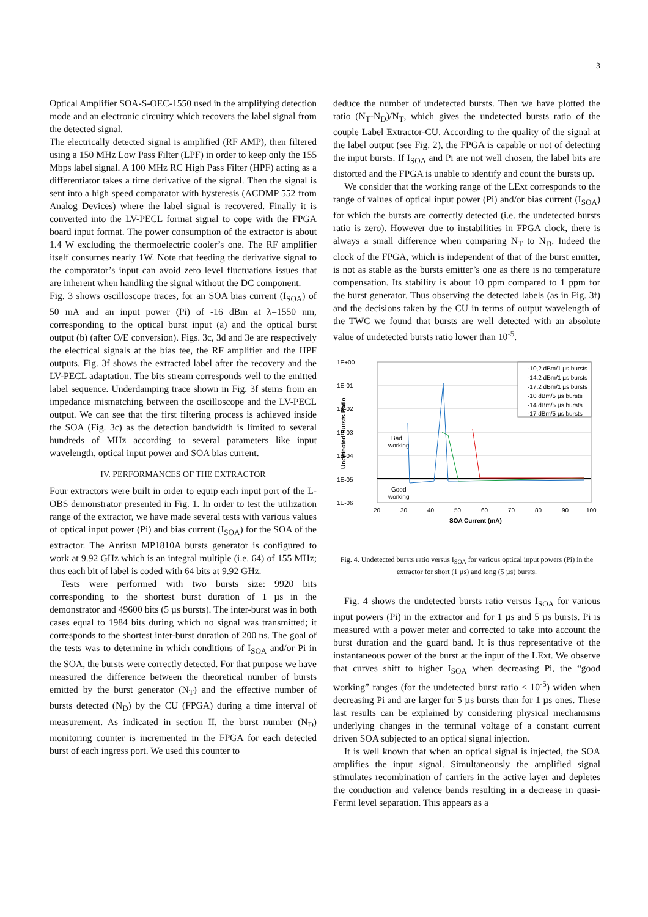3
Optical Amplifier SOA-S-OEC-1550 used in the amplifying detection mode and an electronic circuitry which recovers the label signal from the detected signal.
The electrically detected signal is amplified (RF AMP), then filtered using a 150 MHz Low Pass Filter (LPF) in order to keep only the 155 Mbps label signal. A 100 MHz RC High Pass Filter (HPF) acting as a differentiator takes a time derivative of the signal. Then the signal is sent into a high speed comparator with hysteresis (ACDMP 552 from Analog Devices) where the label signal is recovered. Finally it is converted into the LV-PECL format signal to cope with the FPGA board input format. The power consumption of the extractor is about 1.4 W excluding the thermoelectric cooler’s one. The RF amplifier itself consumes nearly 1W. Note that feeding the derivative signal to the comparator’s input can avoid zero level fluctuations issues that are inherent when handling the signal without the DC component.
Fig. 3 shows oscilloscope traces, for an SOA bias current (I<sub>SOA</sub>) of 50 mA and an input power (Pi) of -16 dBm at λ=1550 nm, corresponding to the optical burst input (a) and the optical burst output (b) (after O/E conversion). Figs. 3c, 3d and 3e are respectively the electrical signals at the bias tee, the RF amplifier and the HPF outputs. Fig. 3f shows the extracted label after the recovery and the LV-PECL adaptation. The bits stream corresponds well to the emitted label sequence. Underdamping trace shown in Fig. 3f stems from an impedance mismatching between the oscilloscope and the LV-PECL output. We can see that the first filtering process is achieved inside the SOA (Fig. 3c) as the detection bandwidth is limited to several hundreds of MHz according to several parameters like input wavelength, optical input power and SOA bias current.
IV. PERFORMANCES OF THE EXTRACTOR
Four extractors were built in order to equip each input port of the L-OBS demonstrator presented in Fig. 1. In order to test the utilization range of the extractor, we have made several tests with various values of optical input power (Pi) and bias current (I<sub>SOA</sub>) for the SOA of the extractor. The Anritsu MP1810A bursts generator is configured to work at 9.92 GHz which is an integral multiple (i.e. 64) of 155 MHz; thus each bit of label is coded with 64 bits at 9.92 GHz.
Tests were performed with two bursts size: 9920 bits corresponding to the shortest burst duration of 1 µs in the demonstrator and 49600 bits (5 µs bursts). The inter-burst was in both cases equal to 1984 bits during which no signal was transmitted; it corresponds to the shortest inter-burst duration of 200 ns. The goal of the tests was to determine in which conditions of I<sub>SOA</sub> and/or Pi in the SOA, the bursts were correctly detected. For that purpose we have measured the difference between the theoretical number of bursts emitted by the burst generator (N<sub>T</sub>) and the effective number of bursts detected (N<sub>D</sub>) by the CU (FPGA) during a time interval of measurement. As indicated in section II, the burst number (N<sub>D</sub>) monitoring counter is incremented in the FPGA for each detected burst of each ingress port. We used this counter to
deduce the number of undetected bursts. Then we have plotted the ratio (N<sub>T</sub>-N<sub>D</sub>)/N<sub>T</sub>, which gives the undetected bursts ratio of the couple Label Extractor-CU. According to the quality of the signal at the label output (see Fig. 2), the FPGA is capable or not of detecting the input bursts. If I<sub>SOA</sub> and Pi are not well chosen, the label bits are distorted and the FPGA is unable to identify and count the bursts up.
We consider that the working range of the LExt corresponds to the range of values of optical input power (Pi) and/or bias current (I<sub>SOA</sub>) for which the bursts are correctly detected (i.e. the undetected bursts ratio is zero). However due to instabilities in FPGA clock, there is always a small difference when comparing N<sub>T</sub> to N<sub>D</sub>. Indeed the clock of the FPGA, which is independent of that of the burst emitter, is not as stable as the bursts emitter’s one as there is no temperature compensation. Its stability is about 10 ppm compared to 1 ppm for the burst generator. Thus observing the detected labels (as in Fig. 3f) and the decisions taken by the CU in terms of output wavelength of the TWC we found that bursts are well detected with an absolute value of undetected bursts ratio lower than 10<sup>-5</sup>.
1E+00
1E-01
1E-02
1E-03
1E-04
1E-05
1E-06
20
30
40
50
60
70
80
90
100
SOA Current (mA)
Undetected Bursts Ratio
Bad
working
Good
working
-10,2 dBm/1 µs bursts
-14,2 dBm/1 µs bursts
-17,2 dBm/1 µs bursts
-10 dBm/5 µs bursts
-14 dBm/5 µs bursts
-17 dBm/5 µs bursts
Fig. 4. Undetected bursts ratio versus I<sub>SOA</sub> for various optical input powers (Pi) in the extractor for short (1 µs) and long (5 µs) bursts.
Fig. 4 shows the undetected bursts ratio versus I<sub>SOA</sub> for various input powers (Pi) in the extractor and for 1 µs and 5 µs bursts. Pi is measured with a power meter and corrected to take into account the burst duration and the guard band. It is thus representative of the instantaneous power of the burst at the input of the LExt. We observe that curves shift to higher I<sub>SOA</sub> when decreasing Pi, the “good working” ranges (for the undetected burst ratio ≤ 10<sup>-5</sup>) widen when decreasing Pi and are larger for 5 µs bursts than for 1 µs ones. These last results can be explained by considering physical mechanisms underlying changes in the terminal voltage of a constant current driven SOA subjected to an optical signal injection.
It is well known that when an optical signal is injected, the SOA amplifies the input signal. Simultaneously the amplified signal stimulates recombination of carriers in the active layer and depletes the conduction and valence bands resulting in a decrease in quasi-Fermi level separation. This appears as a